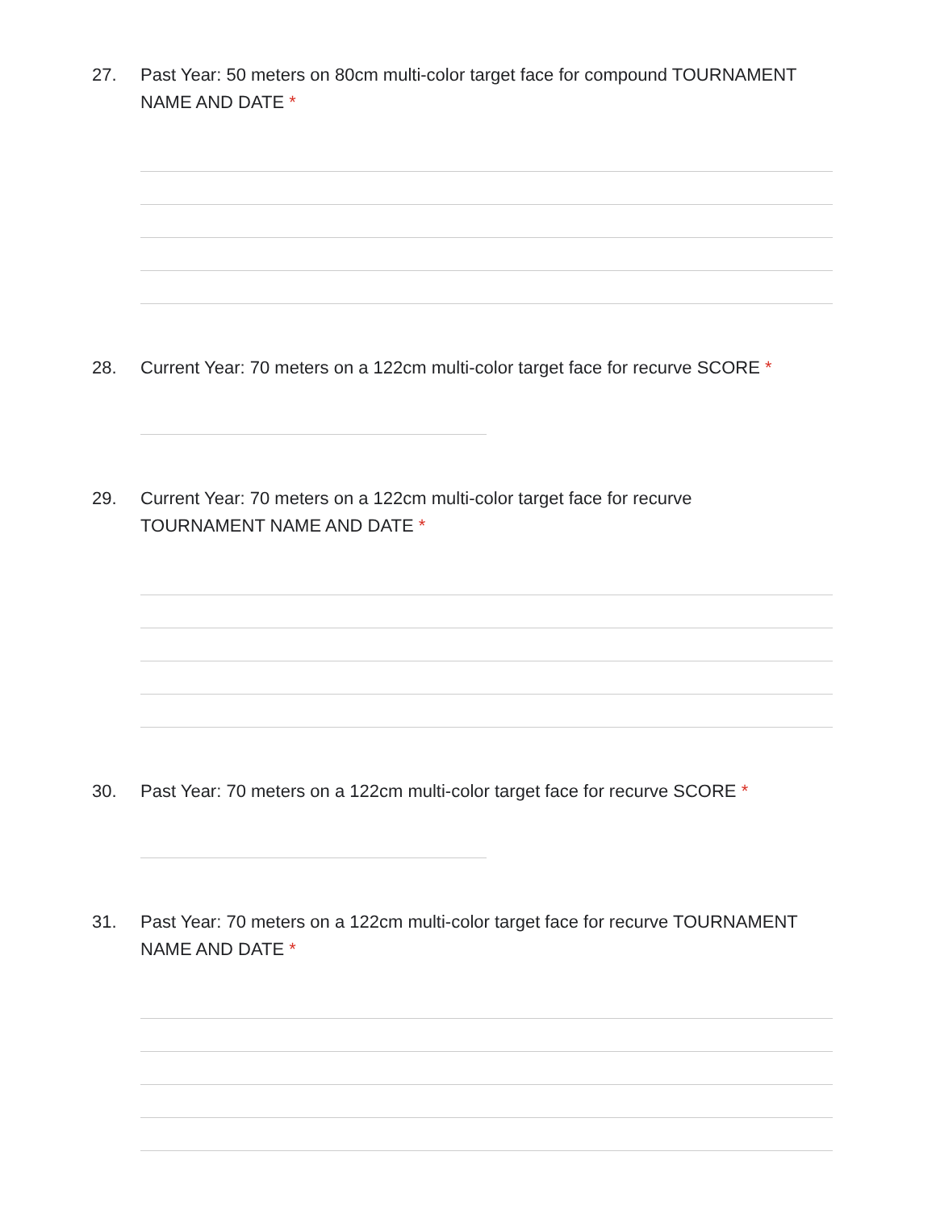27. Past Year: 50 meters on 80cm multi-color target face for compound TOURNAMENT NAME AND DATE *
28. Current Year: 70 meters on a 122cm multi-color target face for recurve SCORE *
29. Current Year: 70 meters on a 122cm multi-color target face for recurve TOURNAMENT NAME AND DATE *
30. Past Year: 70 meters on a 122cm multi-color target face for recurve SCORE *
31. Past Year: 70 meters on a 122cm multi-color target face for recurve TOURNAMENT NAME AND DATE *